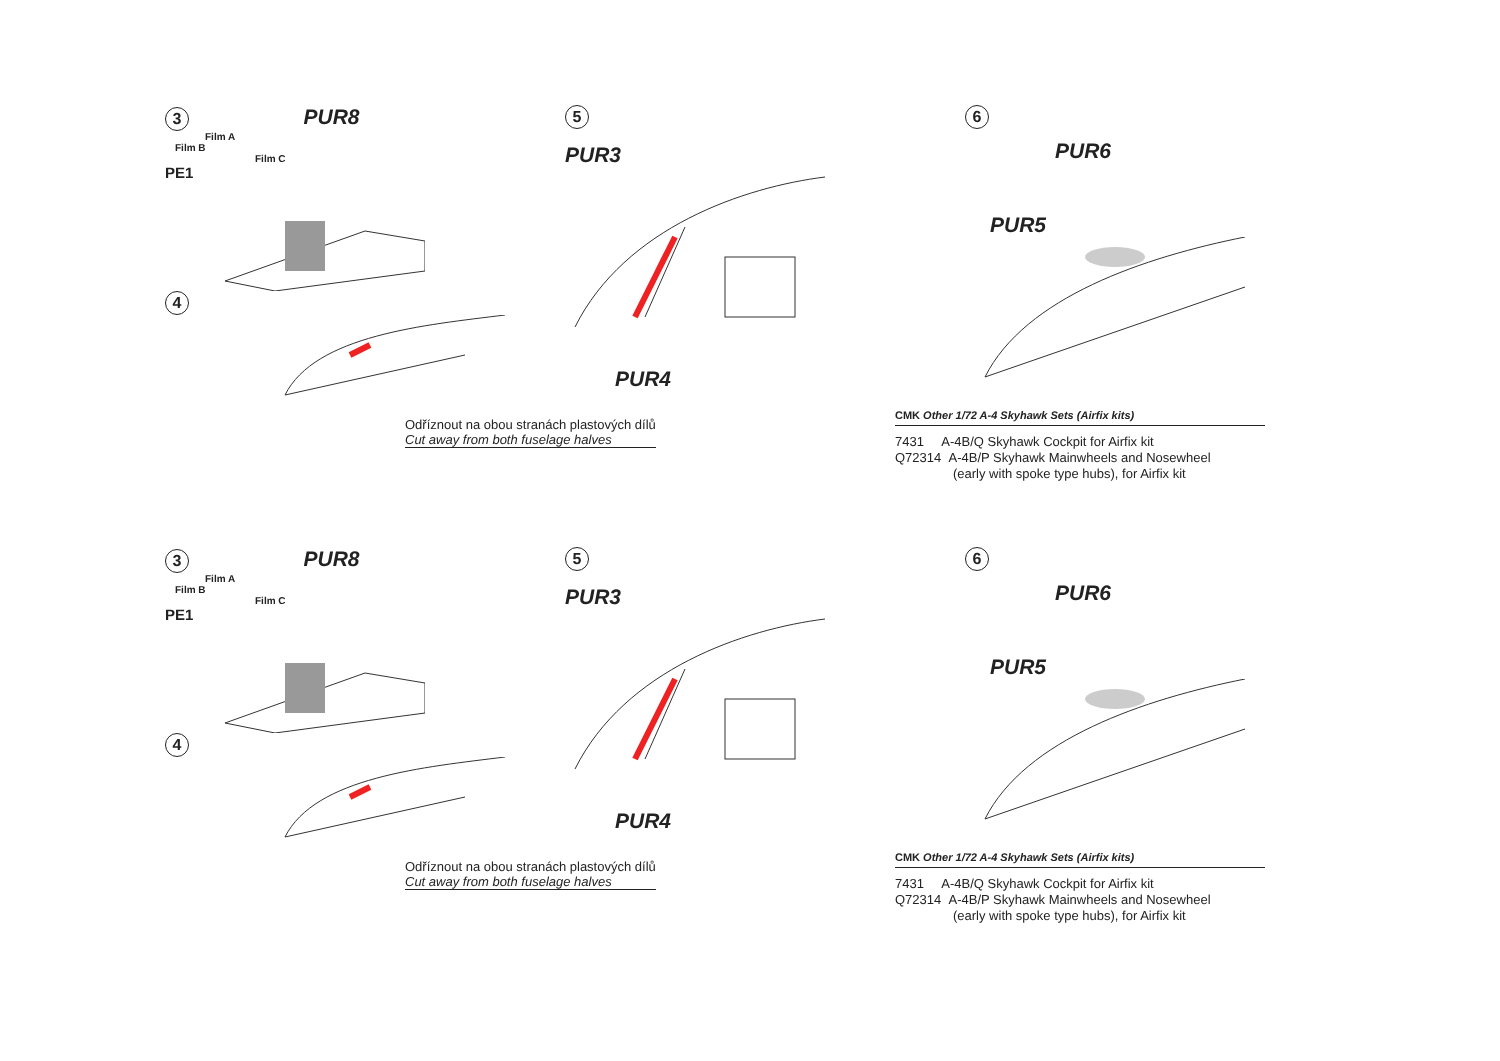3 PUR8
Film A
Film B
Film C
PE1
4
5
PUR3
PUR4
Odříznout na obou stranách plastových dílů
Cut away from both fuselage halves
6
PUR6
PUR5
CMK Other 1/72 A-4 Skyhawk Sets (Airfix kits)
7431 A-4B/Q Skyhawk Cockpit for Airfix kit
Q72314 A-4B/P Skyhawk Mainwheels and Nosewheel
(early with spoke type hubs), for Airfix kit
3 PUR8
Film A
Film B
Film C
PE1
4
5
PUR3
PUR4
Odříznout na obou stranách plastových dílů
Cut away from both fuselage halves
6
PUR6
PUR5
CMK Other 1/72 A-4 Skyhawk Sets (Airfix kits)
7431 A-4B/Q Skyhawk Cockpit for Airfix kit
Q72314 A-4B/P Skyhawk Mainwheels and Nosewheel
(early with spoke type hubs), for Airfix kit